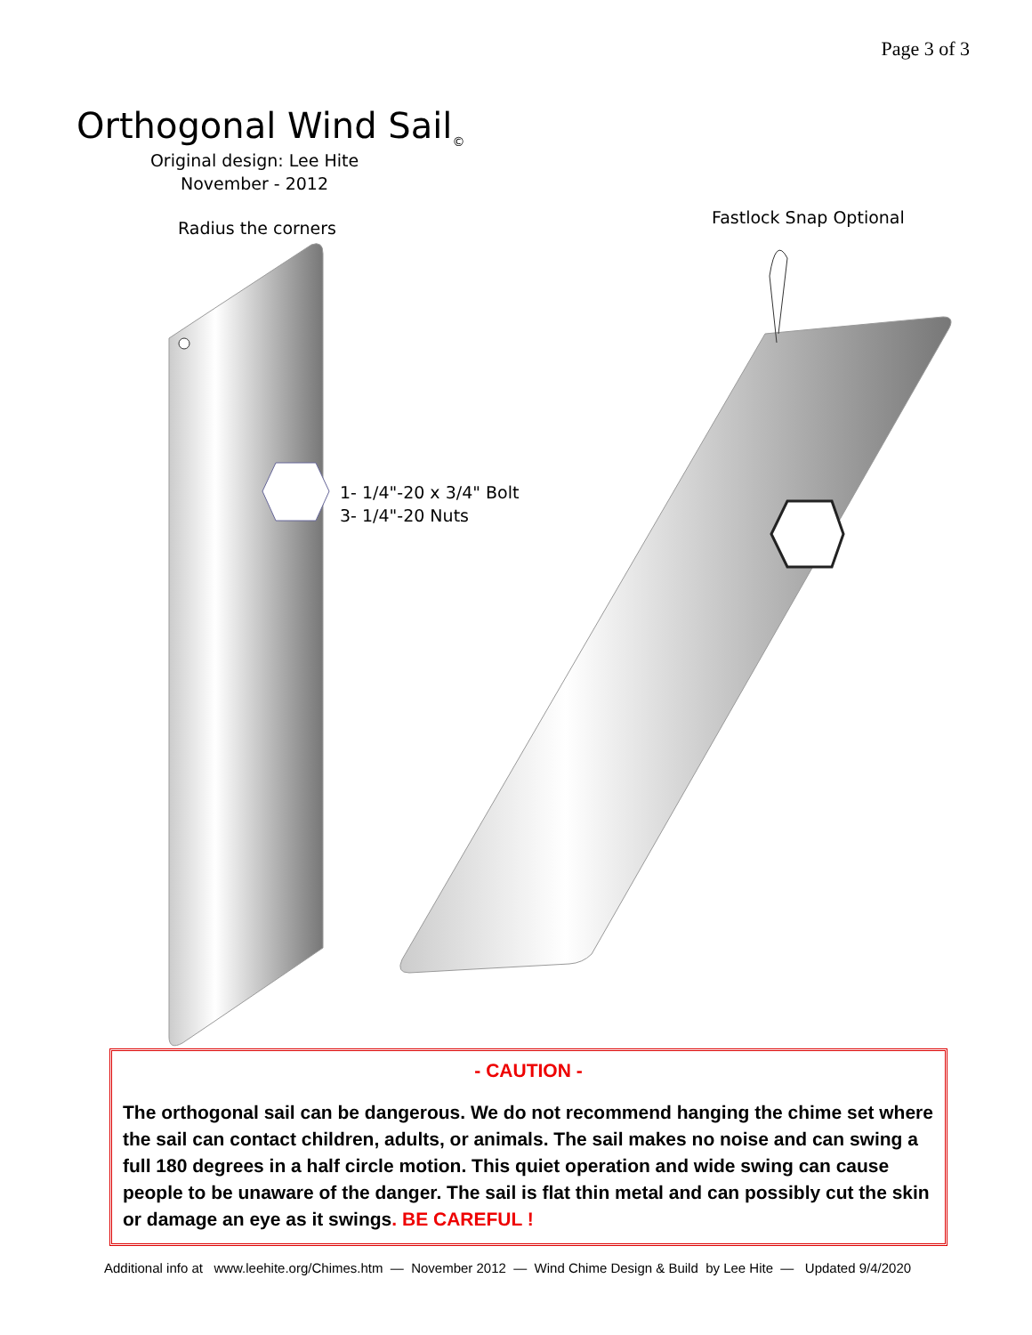Page 3 of 3
Orthogonal Wind Sail<sub>©</sub>
Original design: Lee Hite
November - 2012
Radius the corners
Fastlock Snap Optional
1- 1/4"-20 x 3/4" Bolt
3- 1/4"-20 Nuts
- CAUTION -
The orthogonal sail can be dangerous. We do not recommend hanging the chime set where the sail can contact children, adults, or animals. The sail makes no noise and can swing a full 180 degrees in a half circle motion. This quiet operation and wide swing can cause people to be unaware of the danger. The sail is flat thin metal and can possibly cut the skin or damage an eye as it swings. BE CAREFUL !
Additional info at www.leehite.org/Chimes.htm — November 2012 — Wind Chime Design & Build by Lee Hite — Updated 9/4/2020